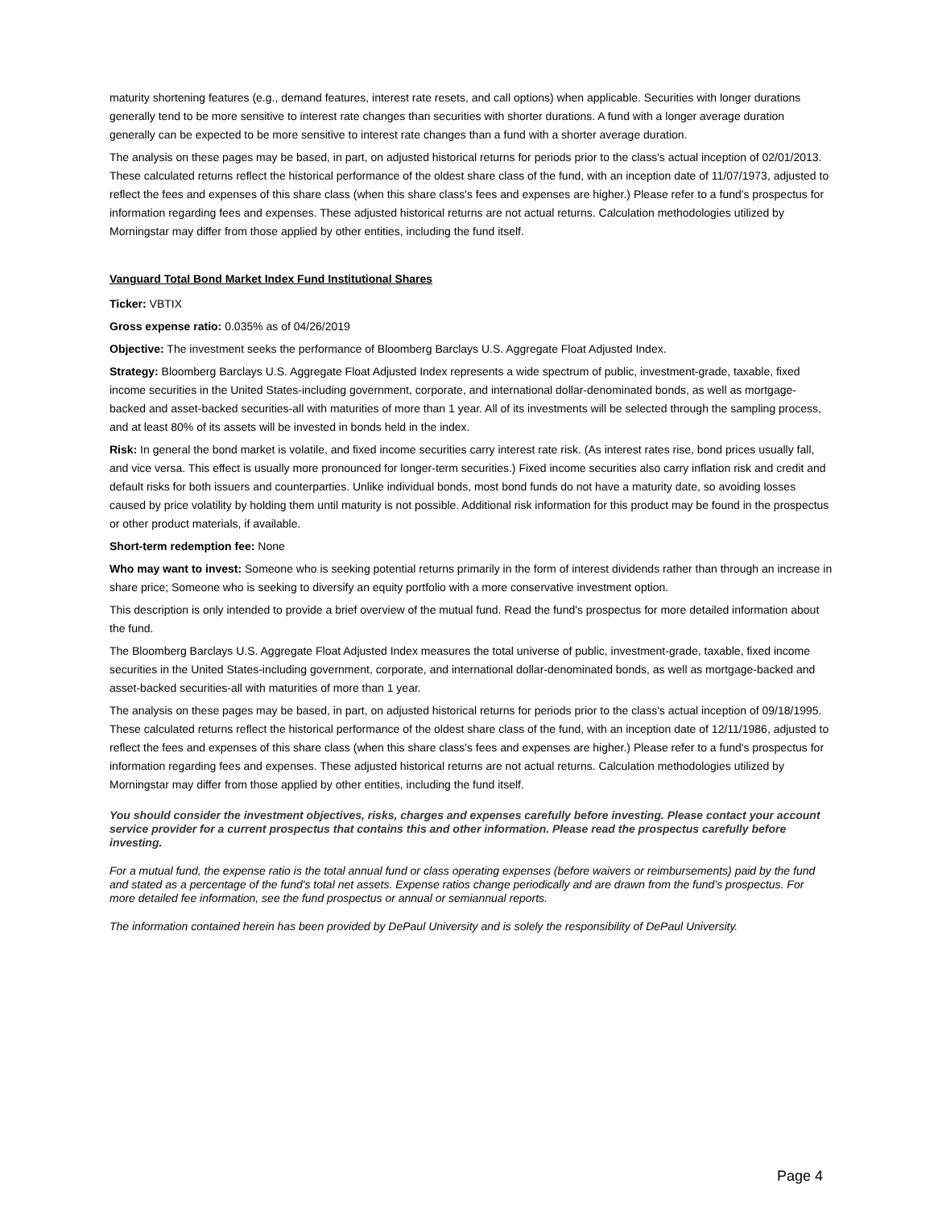maturity shortening features (e.g., demand features, interest rate resets, and call options) when applicable. Securities with longer durations generally tend to be more sensitive to interest rate changes than securities with shorter durations. A fund with a longer average duration generally can be expected to be more sensitive to interest rate changes than a fund with a shorter average duration.
The analysis on these pages may be based, in part, on adjusted historical returns for periods prior to the class's actual inception of 02/01/2013. These calculated returns reflect the historical performance of the oldest share class of the fund, with an inception date of 11/07/1973, adjusted to reflect the fees and expenses of this share class (when this share class's fees and expenses are higher.) Please refer to a fund's prospectus for information regarding fees and expenses. These adjusted historical returns are not actual returns. Calculation methodologies utilized by Morningstar may differ from those applied by other entities, including the fund itself.
Vanguard Total Bond Market Index Fund Institutional Shares
Ticker: VBTIX
Gross expense ratio: 0.035% as of 04/26/2019
Objective: The investment seeks the performance of Bloomberg Barclays U.S. Aggregate Float Adjusted Index.
Strategy: Bloomberg Barclays U.S. Aggregate Float Adjusted Index represents a wide spectrum of public, investment-grade, taxable, fixed income securities in the United States-including government, corporate, and international dollar-denominated bonds, as well as mortgage-backed and asset-backed securities-all with maturities of more than 1 year. All of its investments will be selected through the sampling process, and at least 80% of its assets will be invested in bonds held in the index.
Risk: In general the bond market is volatile, and fixed income securities carry interest rate risk. (As interest rates rise, bond prices usually fall, and vice versa. This effect is usually more pronounced for longer-term securities.) Fixed income securities also carry inflation risk and credit and default risks for both issuers and counterparties. Unlike individual bonds, most bond funds do not have a maturity date, so avoiding losses caused by price volatility by holding them until maturity is not possible. Additional risk information for this product may be found in the prospectus or other product materials, if available.
Short-term redemption fee: None
Who may want to invest: Someone who is seeking potential returns primarily in the form of interest dividends rather than through an increase in share price; Someone who is seeking to diversify an equity portfolio with a more conservative investment option.
This description is only intended to provide a brief overview of the mutual fund. Read the fund's prospectus for more detailed information about the fund.
The Bloomberg Barclays U.S. Aggregate Float Adjusted Index measures the total universe of public, investment-grade, taxable, fixed income securities in the United States-including government, corporate, and international dollar-denominated bonds, as well as mortgage-backed and asset-backed securities-all with maturities of more than 1 year.
The analysis on these pages may be based, in part, on adjusted historical returns for periods prior to the class's actual inception of 09/18/1995. These calculated returns reflect the historical performance of the oldest share class of the fund, with an inception date of 12/11/1986, adjusted to reflect the fees and expenses of this share class (when this share class's fees and expenses are higher.) Please refer to a fund's prospectus for information regarding fees and expenses. These adjusted historical returns are not actual returns. Calculation methodologies utilized by Morningstar may differ from those applied by other entities, including the fund itself.
You should consider the investment objectives, risks, charges and expenses carefully before investing. Please contact your account service provider for a current prospectus that contains this and other information. Please read the prospectus carefully before investing.
For a mutual fund, the expense ratio is the total annual fund or class operating expenses (before waivers or reimbursements) paid by the fund and stated as a percentage of the fund's total net assets. Expense ratios change periodically and are drawn from the fund’s prospectus. For more detailed fee information, see the fund prospectus or annual or semiannual reports.
The information contained herein has been provided by DePaul University and is solely the responsibility of DePaul University.
Page 4